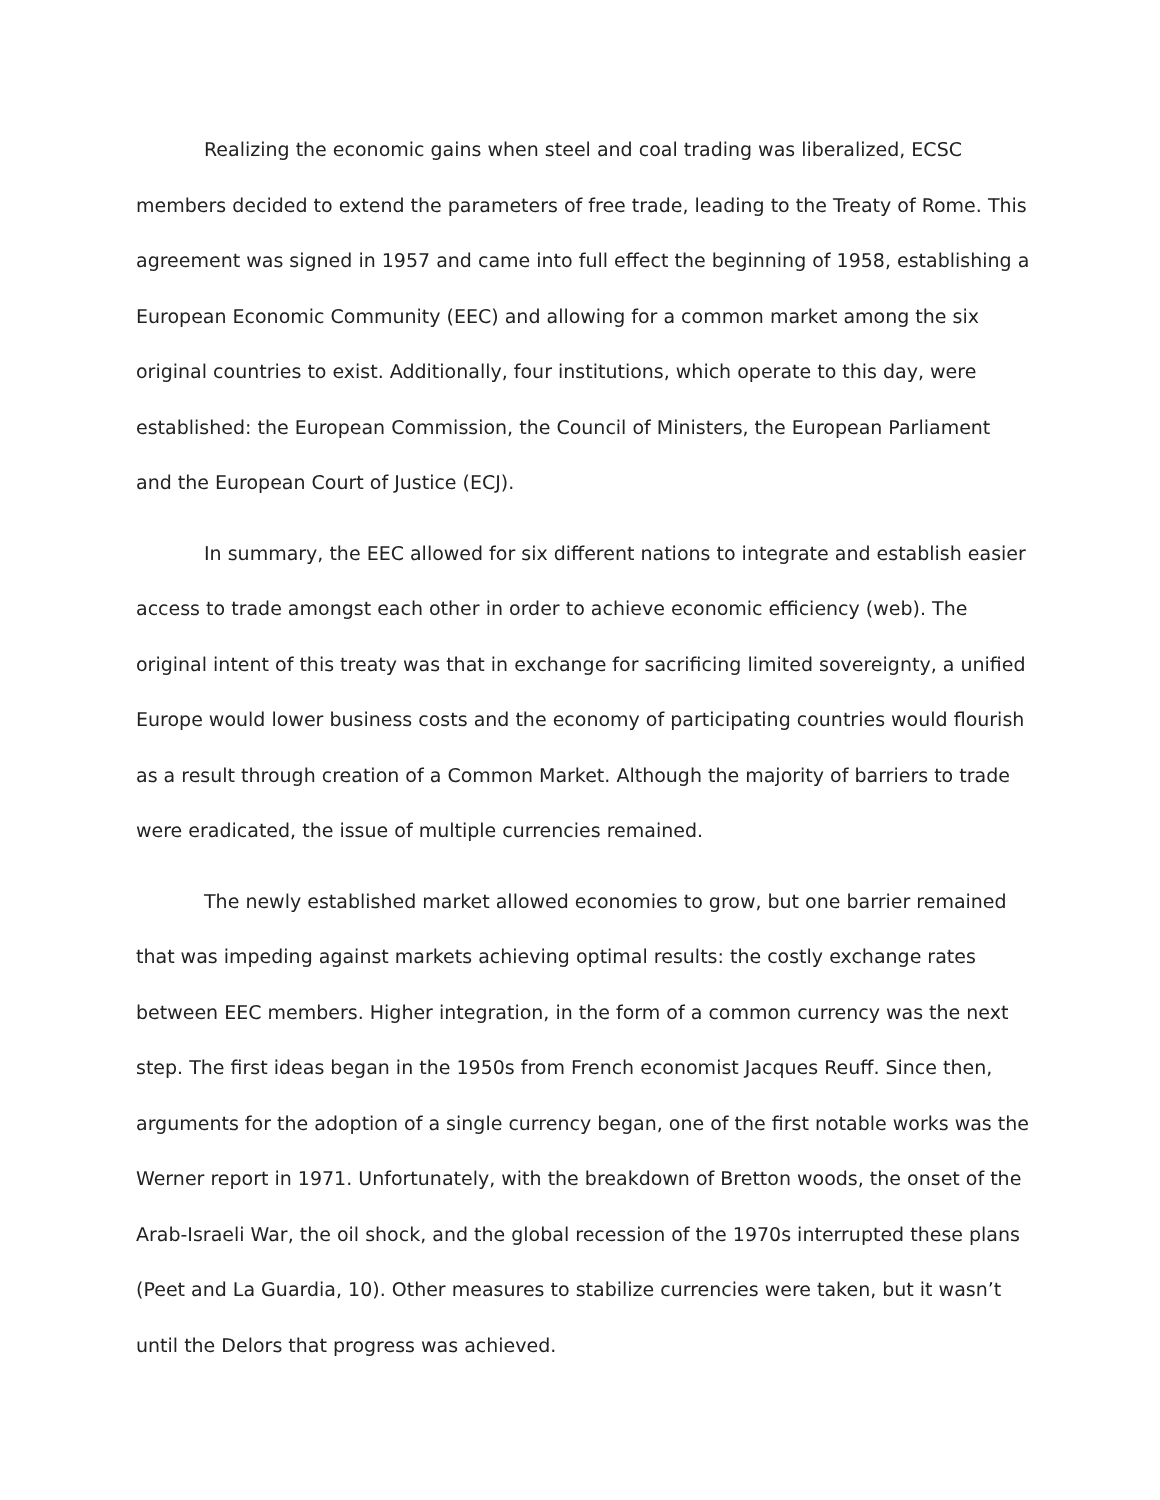Realizing the economic gains when steel and coal trading was liberalized, ECSC members decided to extend the parameters of free trade, leading to the Treaty of Rome. This agreement was signed in 1957 and came into full effect the beginning of 1958, establishing a European Economic Community (EEC) and allowing for a common market among the six original countries to exist. Additionally, four institutions, which operate to this day, were established: the European Commission, the Council of Ministers, the European Parliament and the European Court of Justice (ECJ).
In summary, the EEC allowed for six different nations to integrate and establish easier access to trade amongst each other in order to achieve economic efficiency (web). The original intent of this treaty was that in exchange for sacrificing limited sovereignty, a unified Europe would lower business costs and the economy of participating countries would flourish as a result through creation of a Common Market. Although the majority of barriers to trade were eradicated, the issue of multiple currencies remained.
The newly established market allowed economies to grow, but one barrier remained that was impeding against markets achieving optimal results: the costly exchange rates between EEC members. Higher integration, in the form of a common currency was the next step. The first ideas began in the 1950s from French economist Jacques Reuff. Since then, arguments for the adoption of a single currency began, one of the first notable works was the Werner report in 1971. Unfortunately, with the breakdown of Bretton woods, the onset of the Arab-Israeli War, the oil shock, and the global recession of the 1970s interrupted these plans (Peet and La Guardia, 10). Other measures to stabilize currencies were taken, but it wasn’t until the Delors that progress was achieved.